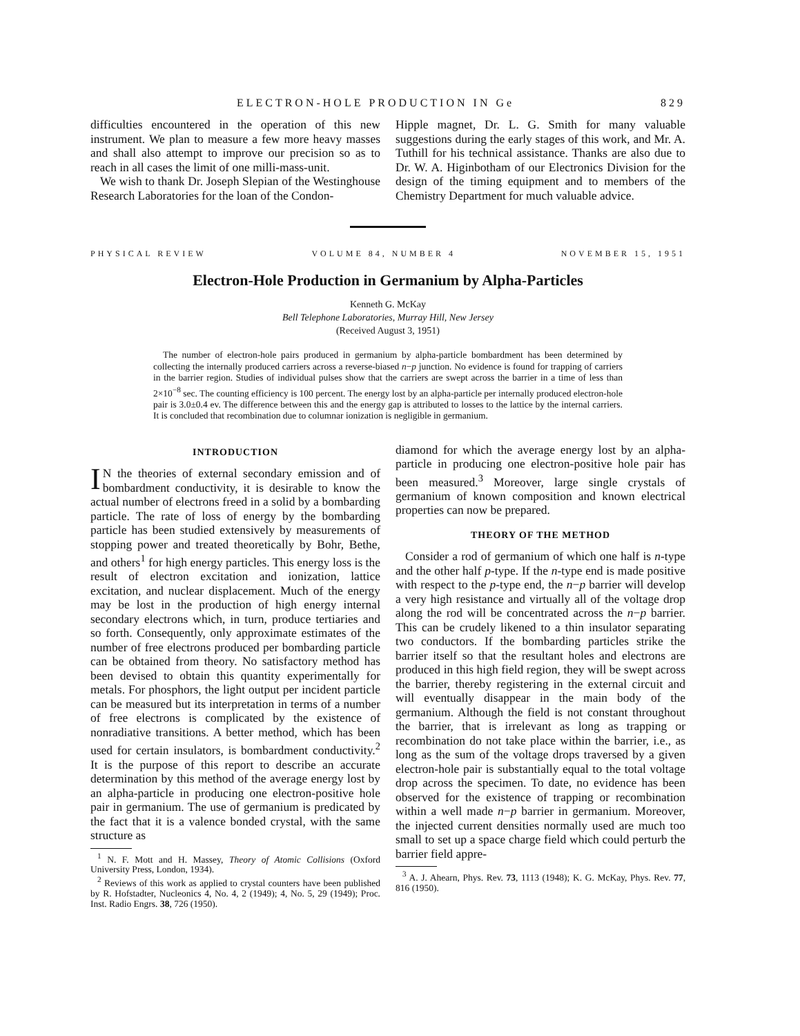ELECTRON-HOLE PRODUCTION IN Ge 829
difficulties encountered in the operation of this new instrument. We plan to measure a few more heavy masses and shall also attempt to improve our precision so as to reach in all cases the limit of one milli-mass-unit.
We wish to thank Dr. Joseph Slepian of the Westinghouse Research Laboratories for the loan of the Condon-
Hipple magnet, Dr. L. G. Smith for many valuable suggestions during the early stages of this work, and Mr. A. Tuthill for his technical assistance. Thanks are also due to Dr. W. A. Higinbotham of our Electronics Division for the design of the timing equipment and to members of the Chemistry Department for much valuable advice.
PHYSICAL REVIEW VOLUME 84, NUMBER 4 NOVEMBER 15, 1951
Electron-Hole Production in Germanium by Alpha-Particles
Kenneth G. McKay
Bell Telephone Laboratories, Murray Hill, New Jersey
(Received August 3, 1951)
The number of electron-hole pairs produced in germanium by alpha-particle bombardment has been determined by collecting the internally produced carriers across a reverse-biased n−p junction. No evidence is found for trapping of carriers in the barrier region. Studies of individual pulses show that the carriers are swept across the barrier in a time of less than 2×10<sup>−8</sup> sec. The counting efficiency is 100 percent. The energy lost by an alpha-particle per internally produced electron-hole pair is 3.0±0.4 ev. The difference between this and the energy gap is attributed to losses to the lattice by the internal carriers. It is concluded that recombination due to columnar ionization is negligible in germanium.
INTRODUCTION
IN the theories of external secondary emission and of bombardment conductivity, it is desirable to know the actual number of electrons freed in a solid by a bombarding particle. The rate of loss of energy by the bombarding particle has been studied extensively by measurements of stopping power and treated theoretically by Bohr, Bethe, and others<sup>1</sup> for high energy particles. This energy loss is the result of electron excitation and ionization, lattice excitation, and nuclear displacement. Much of the energy may be lost in the production of high energy internal secondary electrons which, in turn, produce tertiaries and so forth. Consequently, only approximate estimates of the number of free electrons produced per bombarding particle can be obtained from theory. No satisfactory method has been devised to obtain this quantity experimentally for metals. For phosphors, the light output per incident particle can be measured but its interpretation in terms of a number of free electrons is complicated by the existence of nonradiative transitions. A better method, which has been used for certain insulators, is bombardment conductivity.<sup>2</sup> It is the purpose of this report to describe an accurate determination by this method of the average energy lost by an alpha-particle in producing one electron-positive hole pair in germanium. The use of germanium is predicated by the fact that it is a valence bonded crystal, with the same structure as
<sup>1</sup> N. F. Mott and H. Massey, Theory of Atomic Collisions (Oxford University Press, London, 1934).
<sup>2</sup> Reviews of this work as applied to crystal counters have been published by R. Hofstadter, Nucleonics 4, No. 4, 2 (1949); 4, No. 5, 29 (1949); Proc. Inst. Radio Engrs. 38, 726 (1950).
diamond for which the average energy lost by an alpha-particle in producing one electron-positive hole pair has been measured.<sup>3</sup> Moreover, large single crystals of germanium of known composition and known electrical properties can now be prepared.
THEORY OF THE METHOD
Consider a rod of germanium of which one half is n-type and the other half p-type. If the n-type end is made positive with respect to the p-type end, the n−p barrier will develop a very high resistance and virtually all of the voltage drop along the rod will be concentrated across the n−p barrier. This can be crudely likened to a thin insulator separating two conductors. If the bombarding particles strike the barrier itself so that the resultant holes and electrons are produced in this high field region, they will be swept across the barrier, thereby registering in the external circuit and will eventually disappear in the main body of the germanium. Although the field is not constant throughout the barrier, that is irrelevant as long as trapping or recombination do not take place within the barrier, i.e., as long as the sum of the voltage drops traversed by a given electron-hole pair is substantially equal to the total voltage drop across the specimen. To date, no evidence has been observed for the existence of trapping or recombination within a well made n−p barrier in germanium. Moreover, the injected current densities normally used are much too small to set up a space charge field which could perturb the barrier field appre-
<sup>3</sup> A. J. Ahearn, Phys. Rev. 73, 1113 (1948); K. G. McKay, Phys. Rev. 77, 816 (1950).